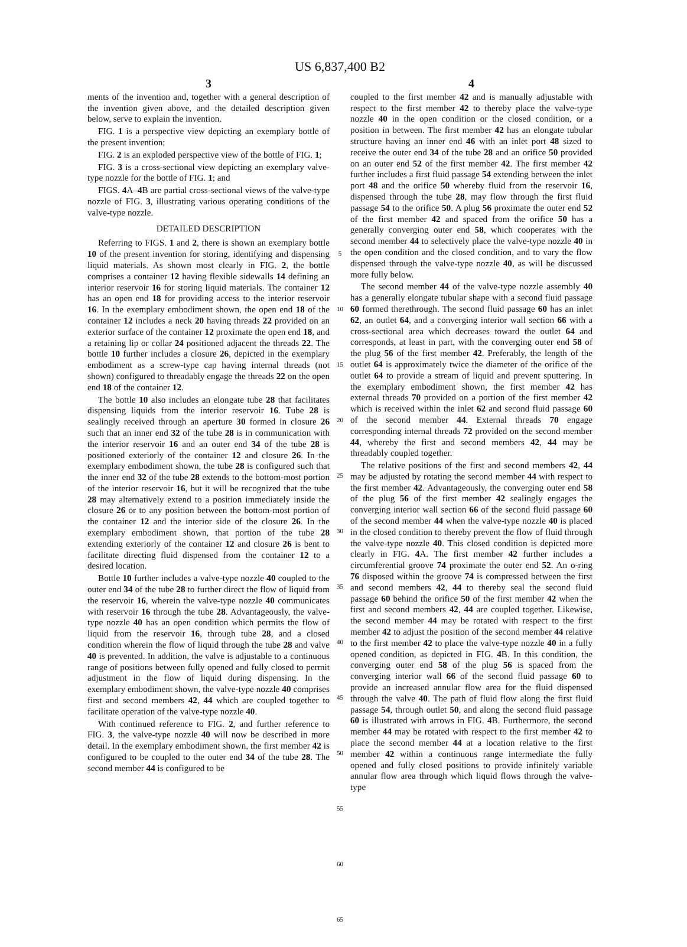US 6,837,400 B2
3
ments of the invention and, together with a general description of the invention given above, and the detailed description given below, serve to explain the invention.
FIG. 1 is a perspective view depicting an exemplary bottle of the present invention;
FIG. 2 is an exploded perspective view of the bottle of FIG. 1;
FIG. 3 is a cross-sectional view depicting an exemplary valve-type nozzle for the bottle of FIG. 1; and
FIGS. 4 A–4 B are partial cross-sectional views of the valve-type nozzle of FIG. 3, illustrating various operating conditions of the valve-type nozzle.
DETAILED DESCRIPTION
Referring to FIGS. 1 and 2, there is shown an exemplary bottle 10 of the present invention for storing, identifying and dispensing liquid materials. As shown most clearly in FIG. 2, the bottle comprises a container 12 having flexible sidewalls 14 defining an interior reservoir 16 for storing liquid materials. The container 12 has an open end 18 for providing access to the interior reservoir 16. In the exemplary embodiment shown, the open end 18 of the container 12 includes a neck 20 having threads 22 provided on an exterior surface of the container 12 proximate the open end 18, and a retaining lip or collar 24 positioned adjacent the threads 22. The bottle 10 further includes a closure 26, depicted in the exemplary embodiment as a screw-type cap having internal threads (not shown) configured to threadably engage the threads 22 on the open end 18 of the container 12.
The bottle 10 also includes an elongate tube 28 that facilitates dispensing liquids from the interior reservoir 16. Tube 28 is sealingly received through an aperture 30 formed in closure 26 such that an inner end 32 of the tube 28 is in communication with the interior reservoir 16 and an outer end 34 of the tube 28 is positioned exteriorly of the container 12 and closure 26. In the exemplary embodiment shown, the tube 28 is configured such that the inner end 32 of the tube 28 extends to the bottom-most portion of the interior reservoir 16, but it will be recognized that the tube 28 may alternatively extend to a position immediately inside the closure 26 or to any position between the bottom-most portion of the container 12 and the interior side of the closure 26. In the exemplary embodiment shown, that portion of the tube 28 extending exteriorly of the container 12 and closure 26 is bent to facilitate directing fluid dispensed from the container 12 to a desired location.
Bottle 10 further includes a valve-type nozzle 40 coupled to the outer end 34 of the tube 28 to further direct the flow of liquid from the reservoir 16, wherein the valve-type nozzle 40 communicates with reservoir 16 through the tube 28. Advantageously, the valve-type nozzle 40 has an open condition which permits the flow of liquid from the reservoir 16, through tube 28, and a closed condition wherein the flow of liquid through the tube 28 and valve 40 is prevented. In addition, the valve is adjustable to a continuous range of positions between fully opened and fully closed to permit adjustment in the flow of liquid during dispensing. In the exemplary embodiment shown, the valve-type nozzle 40 comprises first and second members 42, 44 which are coupled together to facilitate operation of the valve-type nozzle 40.
With continued reference to FIG. 2, and further reference to FIG. 3, the valve-type nozzle 40 will now be described in more detail. In the exemplary embodiment shown, the first member 42 is configured to be coupled to the outer end 34 of the tube 28. The second member 44 is configured to be
5
10
15
20
25
30
35
40
45
50
55
60
65
4
coupled to the first member 42 and is manually adjustable with respect to the first member 42 to thereby place the valve-type nozzle 40 in the open condition or the closed condition, or a position in between. The first member 42 has an elongate tubular structure having an inner end 46 with an inlet port 48 sized to receive the outer end 34 of the tube 28 and an orifice 50 provided on an outer end 52 of the first member 42. The first member 42 further includes a first fluid passage 54 extending between the inlet port 48 and the orifice 50 whereby fluid from the reservoir 16, dispensed through the tube 28, may flow through the first fluid passage 54 to the orifice 50. A plug 56 proximate the outer end 52 of the first member 42 and spaced from the orifice 50 has a generally converging outer end 58, which cooperates with the second member 44 to selectively place the valve-type nozzle 40 in the open condition and the closed condition, and to vary the flow dispensed through the valve-type nozzle 40, as will be discussed more fully below.
The second member 44 of the valve-type nozzle assembly 40 has a generally elongate tubular shape with a second fluid passage 60 formed therethrough. The second fluid passage 60 has an inlet 62, an outlet 64, and a converging interior wall section 66 with a cross-sectional area which decreases toward the outlet 64 and corresponds, at least in part, with the converging outer end 58 of the plug 56 of the first member 42. Preferably, the length of the outlet 64 is approximately twice the diameter of the orifice of the outlet 64 to provide a stream of liquid and prevent sputtering. In the exemplary embodiment shown, the first member 42 has external threads 70 provided on a portion of the first member 42 which is received within the inlet 62 and second fluid passage 60 of the second member 44. External threads 70 engage corresponding internal threads 72 provided on the second member 44, whereby the first and second members 42, 44 may be threadably coupled together.
The relative positions of the first and second members 42, 44 may be adjusted by rotating the second member 44 with respect to the first member 42. Advantageously, the converging outer end 58 of the plug 56 of the first member 42 sealingly engages the converging interior wall section 66 of the second fluid passage 60 of the second member 44 when the valve-type nozzle 40 is placed in the closed condition to thereby prevent the flow of fluid through the valve-type nozzle 40. This closed condition is depicted more clearly in FIG. 4 A. The first member 42 further includes a circumferential groove 74 proximate the outer end 52. An o-ring 76 disposed within the groove 74 is compressed between the first and second members 42, 44 to thereby seal the second fluid passage 60 behind the orifice 50 of the first member 42 when the first and second members 42, 44 are coupled together. Likewise, the second member 44 may be rotated with respect to the first member 42 to adjust the position of the second member 44 relative to the first member 42 to place the valve-type nozzle 40 in a fully opened condition, as depicted in FIG. 4 B. In this condition, the converging outer end 58 of the plug 56 is spaced from the converging interior wall 66 of the second fluid passage 60 to provide an increased annular flow area for the fluid dispensed through the valve 40. The path of fluid flow along the first fluid passage 54, through outlet 50, and along the second fluid passage 60 is illustrated with arrows in FIG. 4 B. Furthermore, the second member 44 may be rotated with respect to the first member 42 to place the second member 44 at a location relative to the first member 42 within a continuous range intermediate the fully opened and fully closed positions to provide infinitely variable annular flow area through which liquid flows through the valve-type